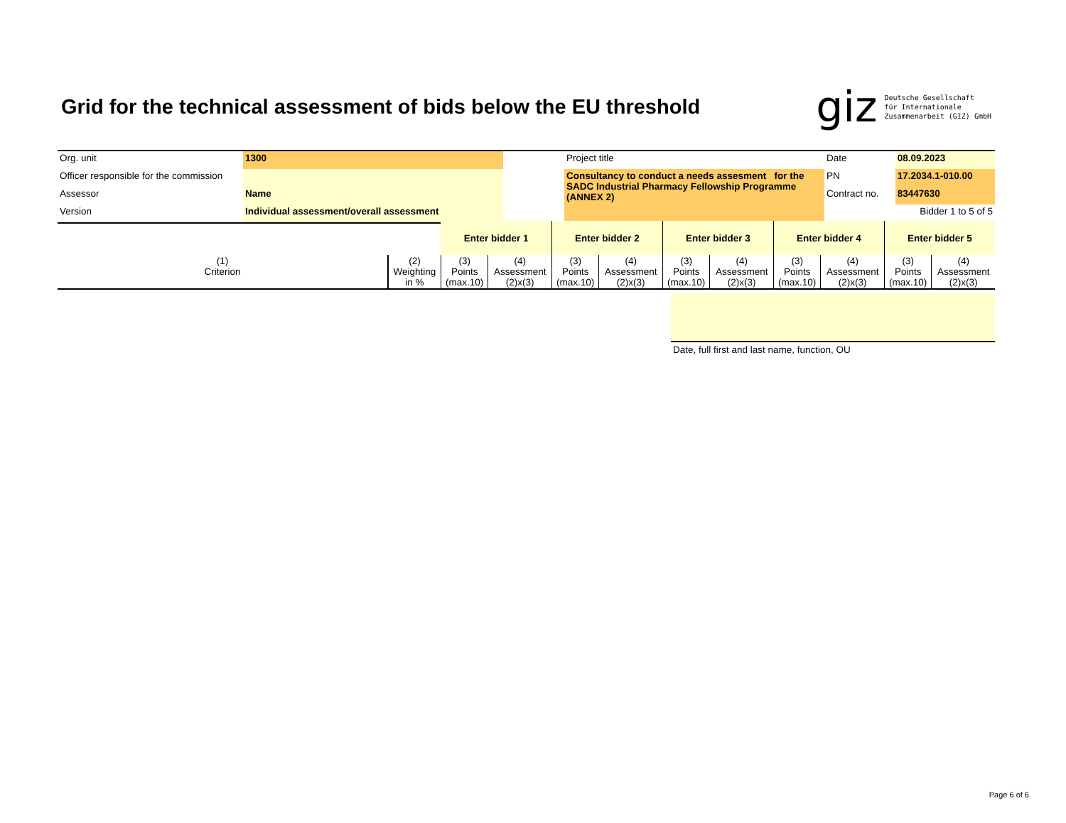Grid for the technical assessment of bids below the EU threshold
giz Deutsche Gesellschaft
für Internationale
Zusammenarbeit (GIZ) GmbH
| Org. unit | 1300 | | Project title | Date | 08.09.2023 |
| Officer responsible for the commission | | | Consultancy to conduct a needs assesment for the SADC Industrial Pharmacy Fellowship Programme (ANNEX 2) | PN | 17.2034.1-010.00 |
| Assessor | Name | | | Contract no. | 83447630 |
| Version | Individual assessment/overall assessment | | | Bidder 1 to 5 of 5 | |
| | | Enter bidder 1 | | Enter bidder 2 | | Enter bidder 3 | | Enter bidder 4 | | Enter bidder 5 | |
| (1) Criterion | (2) Weighting in % | (3) Points (max.10) | (4) Assessment (2)x(3) | (3) Points (max.10) | (4) Assessment (2)x(3) | (3) Points (max.10) | (4) Assessment (2)x(3) | (3) Points (max.10) | (4) Assessment (2)x(3) | (3) Points (max.10) | (4) Assessment (2)x(3) |
Date, full first and last name, function, OU
Page 6 of 6